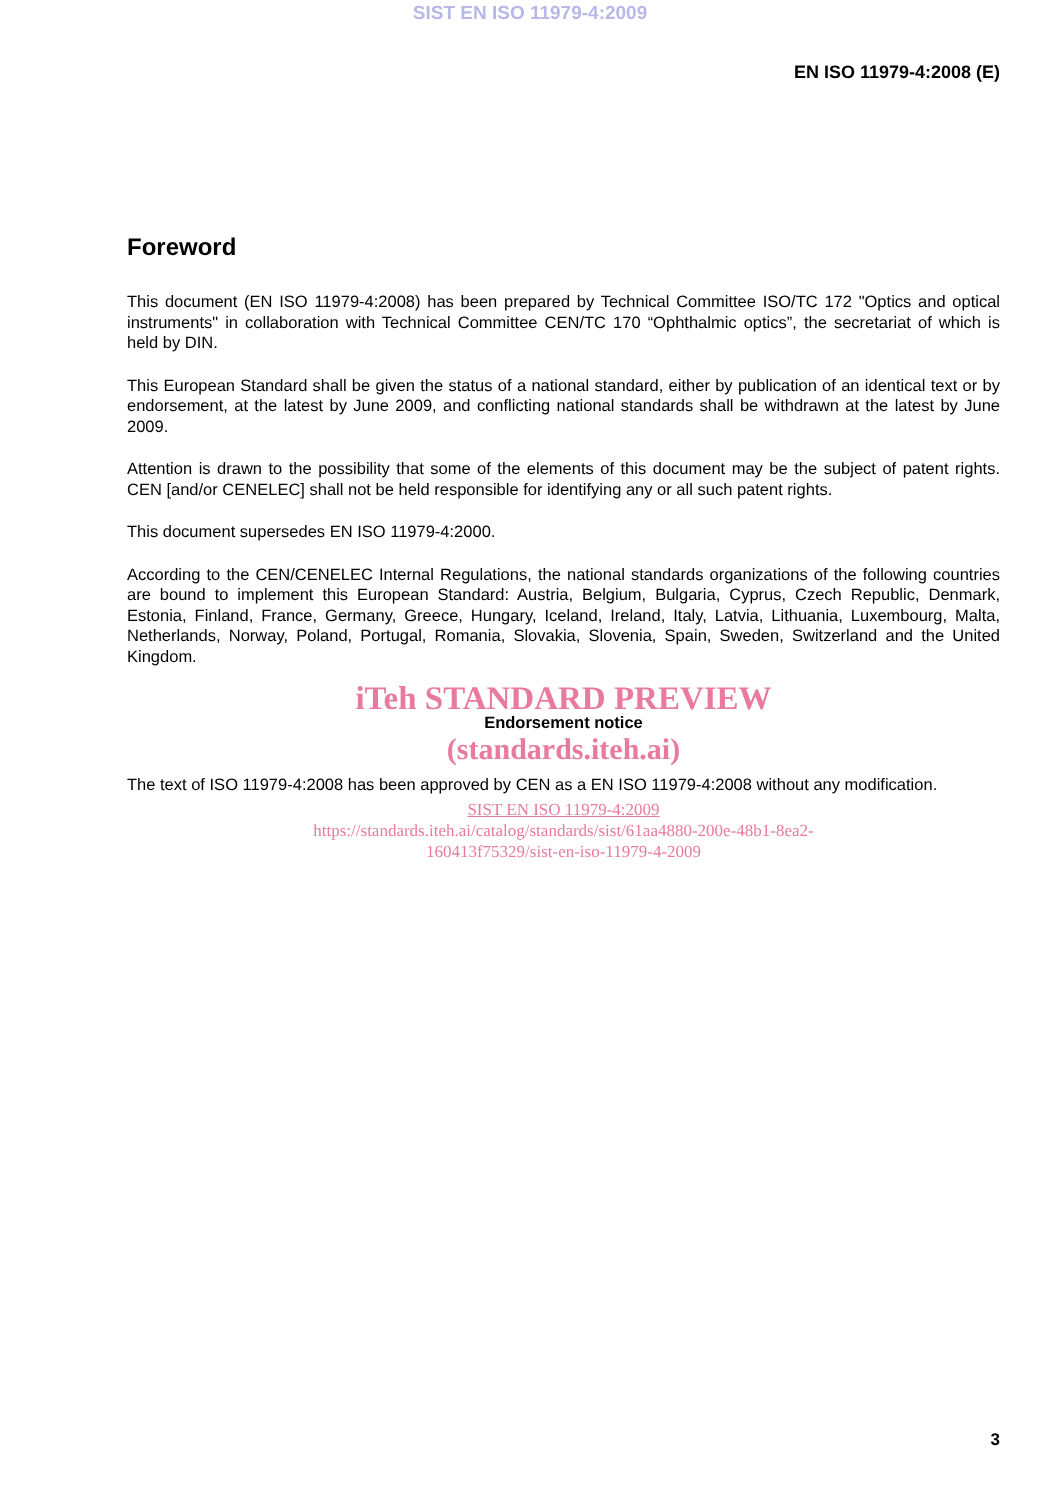SIST EN ISO 11979-4:2009
EN ISO 11979-4:2008 (E)
Foreword
This document (EN ISO 11979-4:2008) has been prepared by Technical Committee ISO/TC 172 "Optics and optical instruments" in collaboration with Technical Committee CEN/TC 170 “Ophthalmic optics”, the secretariat of which is held by DIN.
This European Standard shall be given the status of a national standard, either by publication of an identical text or by endorsement, at the latest by June 2009, and conflicting national standards shall be withdrawn at the latest by June 2009.
Attention is drawn to the possibility that some of the elements of this document may be the subject of patent rights. CEN [and/or CENELEC] shall not be held responsible for identifying any or all such patent rights.
This document supersedes EN ISO 11979-4:2000.
According to the CEN/CENELEC Internal Regulations, the national standards organizations of the following countries are bound to implement this European Standard: Austria, Belgium, Bulgaria, Cyprus, Czech Republic, Denmark, Estonia, Finland, France, Germany, Greece, Hungary, Iceland, Ireland, Italy, Latvia, Lithuania, Luxembourg, Malta, Netherlands, Norway, Poland, Portugal, Romania, Slovakia, Slovenia, Spain, Sweden, Switzerland and the United Kingdom.
iTeh STANDARD PREVIEW
Endorsement notice
(standards.iteh.ai)
The text of ISO 11979-4:2008 has been approved by CEN as a EN ISO 11979-4:2008 without any modification.
SIST EN ISO 11979-4:2009
https://standards.iteh.ai/catalog/standards/sist/61aa4880-200e-48b1-8ea2-
160413f75329/sist-en-iso-11979-4-2009
3